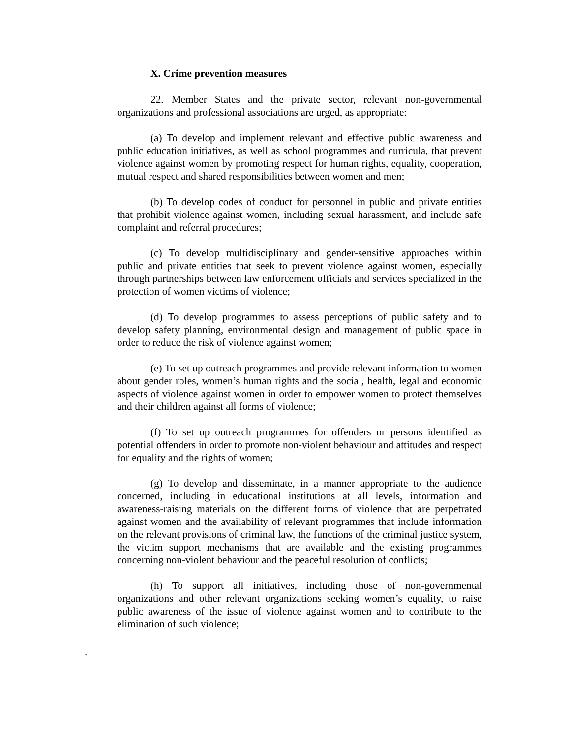X. Crime prevention measures
22. Member States and the private sector, relevant non-governmental organizations and professional associations are urged, as appropriate:
(a) To develop and implement relevant and effective public awareness and public education initiatives, as well as school programmes and curricula, that prevent violence against women by promoting respect for human rights, equality, cooperation, mutual respect and shared responsibilities between women and men;
(b) To develop codes of conduct for personnel in public and private entities that prohibit violence against women, including sexual harassment, and include safe complaint and referral procedures;
(c) To develop multidisciplinary and gender-sensitive approaches within public and private entities that seek to prevent violence against women, especially through partnerships between law enforcement officials and services specialized in the protection of women victims of violence;
(d) To develop programmes to assess perceptions of public safety and to develop safety planning, environmental design and management of public space in order to reduce the risk of violence against women;
(e) To set up outreach programmes and provide relevant information to women about gender roles, women’s human rights and the social, health, legal and economic aspects of violence against women in order to empower women to protect themselves and their children against all forms of violence;
(f) To set up outreach programmes for offenders or persons identified as potential offenders in order to promote non-violent behaviour and attitudes and respect for equality and the rights of women;
(g) To develop and disseminate, in a manner appropriate to the audience concerned, including in educational institutions at all levels, information and awareness-raising materials on the different forms of violence that are perpetrated against women and the availability of relevant programmes that include information on the relevant provisions of criminal law, the functions of the criminal justice system, the victim support mechanisms that are available and the existing programmes concerning non-violent behaviour and the peaceful resolution of conflicts;
(h) To support all initiatives, including those of non-governmental organizations and other relevant organizations seeking women’s equality, to raise public awareness of the issue of violence against women and to contribute to the elimination of such violence;
.